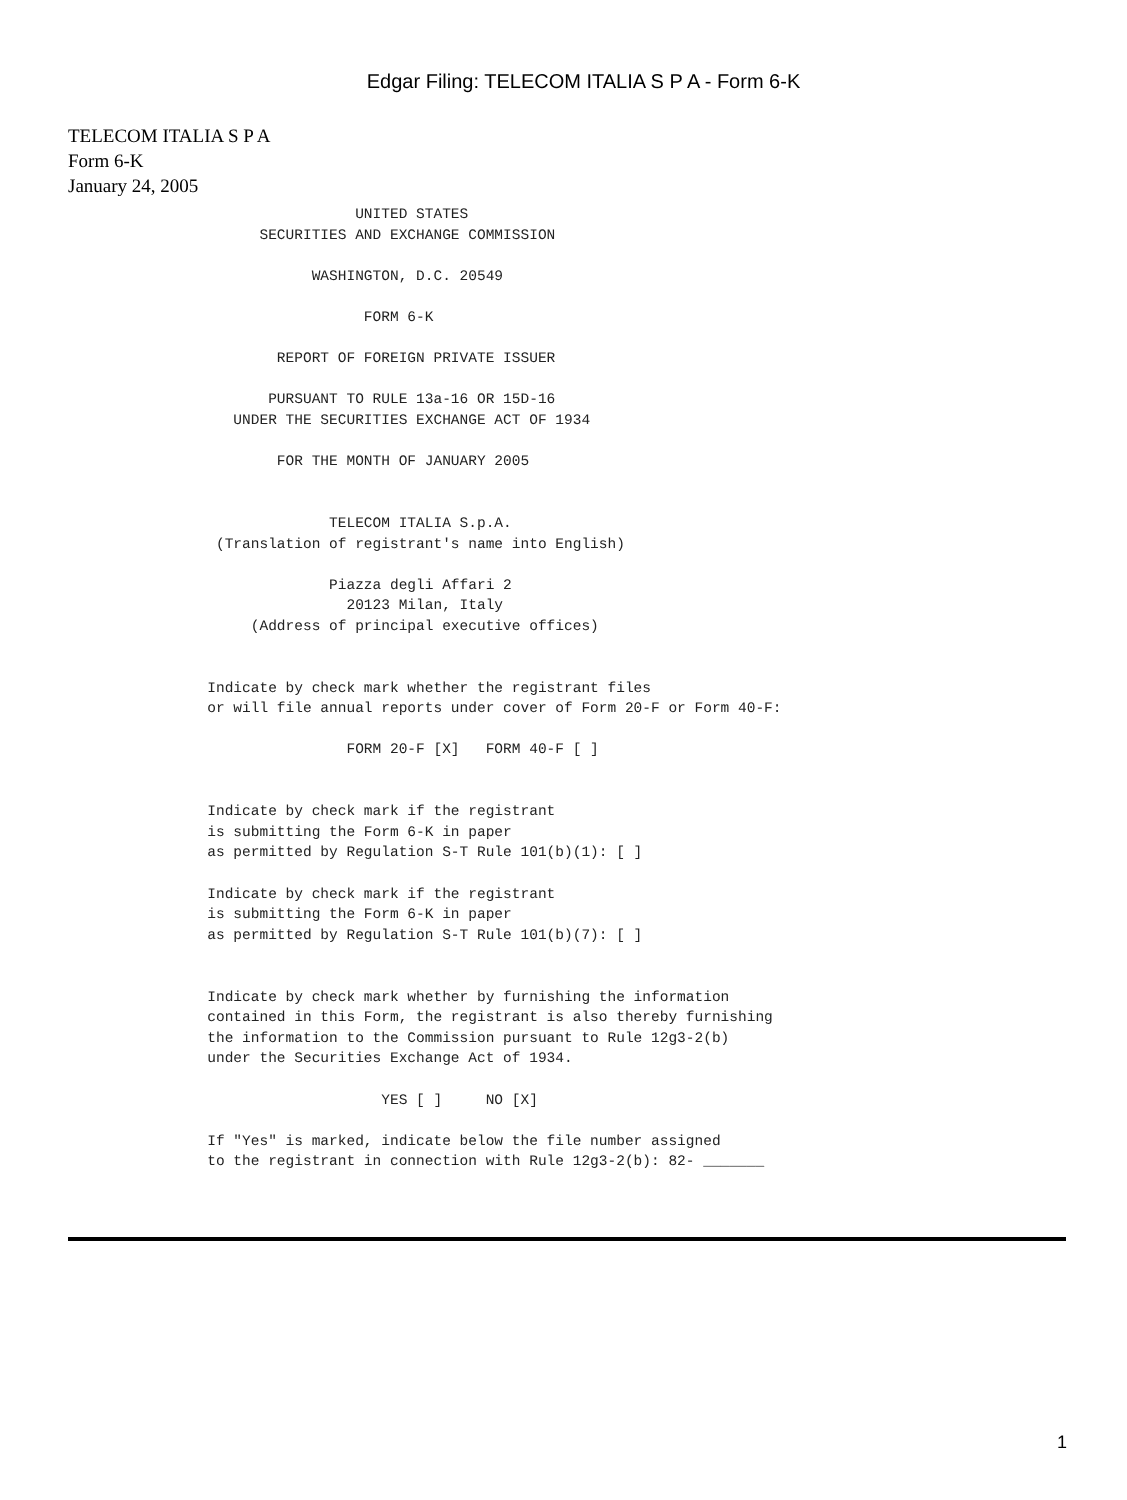Edgar Filing: TELECOM ITALIA S P A - Form 6-K
TELECOM ITALIA S P A
Form 6-K
January 24, 2005
                                 UNITED STATES
                      SECURITIES AND EXCHANGE COMMISSION

                            WASHINGTON, D.C. 20549

                                  FORM 6-K

                        REPORT OF FOREIGN PRIVATE ISSUER

                       PURSUANT TO RULE 13a-16 OR 15D-16
                   UNDER THE SECURITIES EXCHANGE ACT OF 1934

                        FOR THE MONTH OF JANUARY 2005


                              TELECOM ITALIA S.p.A.
                 (Translation of registrant's name into English)

                              Piazza degli Affari 2
                                20123 Milan, Italy
                     (Address of principal executive offices)


                Indicate by check mark whether the registrant files
                or will file annual reports under cover of Form 20-F or Form 40-F:

                                FORM 20-F [X]   FORM 40-F [ ]


                Indicate by check mark if the registrant
                is submitting the Form 6-K in paper
                as permitted by Regulation S-T Rule 101(b)(1): [ ]

                Indicate by check mark if the registrant
                is submitting the Form 6-K in paper
                as permitted by Regulation S-T Rule 101(b)(7): [ ]


                Indicate by check mark whether by furnishing the information
                contained in this Form, the registrant is also thereby furnishing
                the information to the Commission pursuant to Rule 12g3-2(b)
                under the Securities Exchange Act of 1934.

                                    YES [ ]     NO [X]

                If "Yes" is marked, indicate below the file number assigned
                to the registrant in connection with Rule 12g3-2(b): 82- _______
1